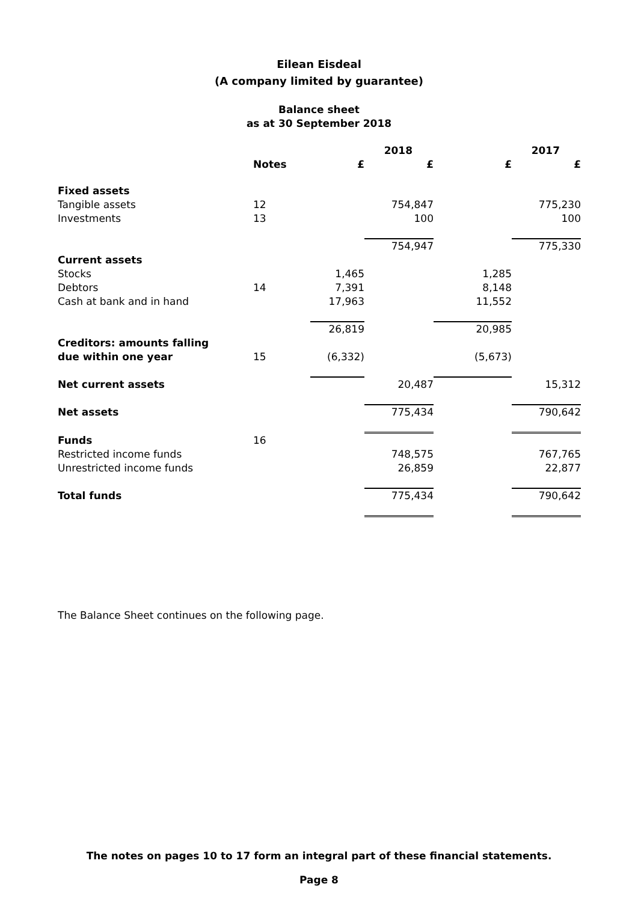Eilean Eisdeal
(A company limited by guarantee)
Balance sheet
as at 30 September 2018
| | | | 2018 | | 2017 |
| --- | --- | --- | --- | --- | --- |
| | Notes | £ | £ | £ | £ |
| Fixed assets | | | | | |
| Tangible assets | 12 | | 754,847 | | 775,230 |
| Investments | 13 | | 100 | | 100 |
| | | | 754,947 | | 775,330 |
| Current assets | | | | | |
| Stocks | | 1,465 | | 1,285 | |
| Debtors | 14 | 7,391 | | 8,148 | |
| Cash at bank and in hand | | 17,963 | | 11,552 | |
| | | 26,819 | | 20,985 | |
| Creditors: amounts falling | | | | | |
| due within one year | 15 | (6,332) | | (5,673) | |
| Net current assets | | | 20,487 | | 15,312 |
| Net assets | | | 775,434 | | 790,642 |
| Funds | 16 | | | | |
| Restricted income funds | | | 748,575 | | 767,765 |
| Unrestricted income funds | | | 26,859 | | 22,877 |
| Total funds | | | 775,434 | | 790,642 |
The Balance Sheet continues on the following page.
The notes on pages 10 to 17 form an integral part of these financial statements.
Page 8